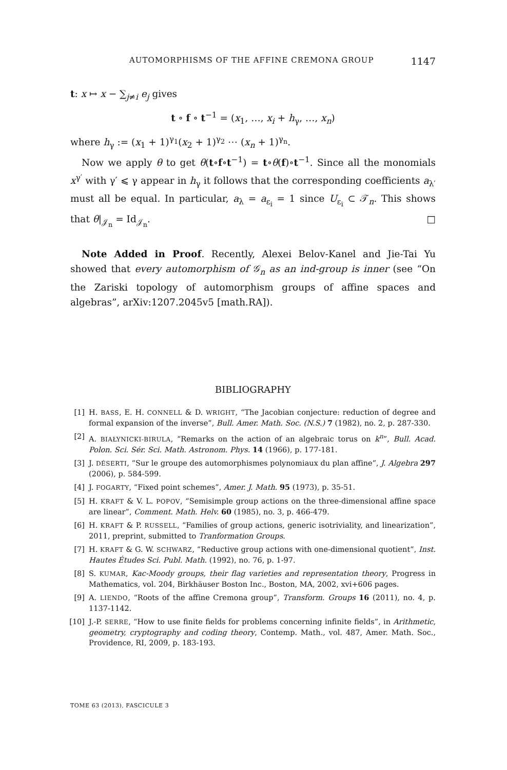AUTOMORPHISMS OF THE AFFINE CREMONA GROUP 1147
t: x ↦ x − ∑<sub>j≠i</sub> e<sub>j</sub> gives
t ∘ f ∘ t<sup>−1</sup> = (x<sub>1</sub>, …, x<sub>i</sub> + h<sub>γ</sub>, …, x<sub>n</sub>)
where h<sub>γ</sub> := (x<sub>1</sub> + 1)<sup>γ<sub>1</sub></sup>(x<sub>2</sub> + 1)<sup>γ<sub>2</sub></sup> ⋯ (x<sub>n</sub> + 1)<sup>γ<sub>n</sub></sup>.
Now we apply θ to get θ(t∘f∘t<sup>−1</sup>) = t∘θ(f)∘t<sup>−1</sup>. Since all the monomials x<sup>γ′</sup> with γ′ ⩽ γ appear in h<sub>γ</sub> it follows that the corresponding coefficients a<sub>λ′</sub> must all be equal. In particular, a<sub>λ</sub> = a<sub>ε<sub>i</sub></sub> = 1 since U<sub>ε<sub>i</sub></sub> ⊂ 𝒯<sub>n</sub>. This shows that θ|<sub>𝒥<sub>n</sub></sub> = Id<sub>𝒥<sub>n</sub></sub>. □
Note Added in Proof. Recently, Alexei Belov-Kanel and Jie-Tai Yu showed that every automorphism of 𝒢<sub>n</sub> as an ind-group is inner (see “On the Zariski topology of automorphism groups of affine spaces and algebras”, arXiv:1207.2045v5 [math.RA]).
BIBLIOGRAPHY
[1] H. BASS, E. H. CONNELL & D. WRIGHT, “The Jacobian conjecture: reduction of degree and formal expansion of the inverse”, Bull. Amer. Math. Soc. (N.S.) 7 (1982), no. 2, p. 287-330.
[2] A. BIAŁYNICKI-BIRULA, “Remarks on the action of an algebraic torus on k<sup>n</sup>”, Bull. Acad. Polon. Sci. Sér. Sci. Math. Astronom. Phys. 14 (1966), p. 177-181.
[3] J. DÉSERTI, “Sur le groupe des automorphismes polynomiaux du plan affine”, J. Algebra 297 (2006), p. 584-599.
[4] J. FOGARTY, “Fixed point schemes”, Amer. J. Math. 95 (1973), p. 35-51.
[5] H. KRAFT & V. L. POPOV, “Semisimple group actions on the three-dimensional affine space are linear”, Comment. Math. Helv. 60 (1985), no. 3, p. 466-479.
[6] H. KRAFT & P. RUSSELL, “Families of group actions, generic isotriviality, and linearization”, 2011, preprint, submitted to Tranformation Groups.
[7] H. KRAFT & G. W. SCHWARZ, “Reductive group actions with one-dimensional quotient”, Inst. Hautes Études Sci. Publ. Math. (1992), no. 76, p. 1-97.
[8] S. KUMAR, Kac-Moody groups, their flag varieties and representation theory, Progress in Mathematics, vol. 204, Birkhäuser Boston Inc., Boston, MA, 2002, xvi+606 pages.
[9] A. LIENDO, “Roots of the affine Cremona group”, Transform. Groups 16 (2011), no. 4, p. 1137-1142.
[10] J.-P. SERRE, “How to use finite fields for problems concerning infinite fields”, in Arithmetic, geometry, cryptography and coding theory, Contemp. Math., vol. 487, Amer. Math. Soc., Providence, RI, 2009, p. 183-193.
TOME 63 (2013), FASCICULE 3